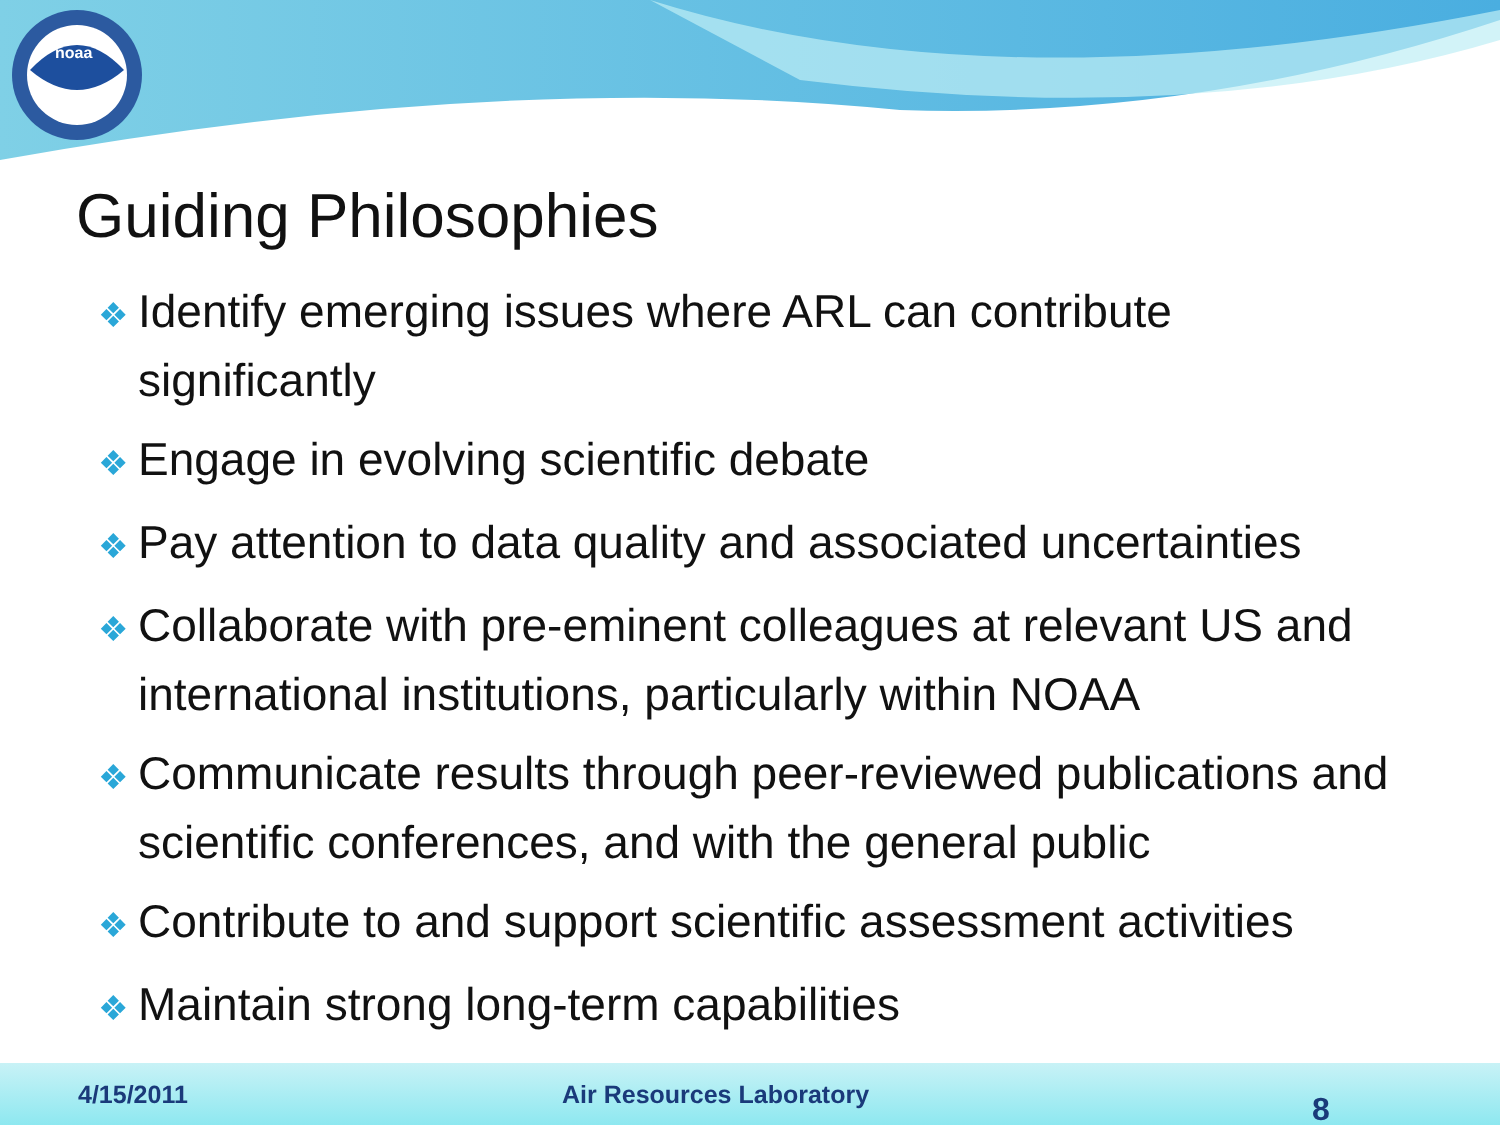noaa
Guiding Philosophies
❖ Identify emerging issues where ARL can contribute significantly
❖ Engage in evolving scientific debate
❖ Pay attention to data quality and associated uncertainties
❖ Collaborate with pre-eminent colleagues at relevant US and international institutions, particularly within NOAA
❖ Communicate results through peer-reviewed publications and scientific conferences, and with the general public
❖ Contribute to and support scientific assessment activities
❖ Maintain strong long-term capabilities
4/15/2011 Air Resources Laboratory 8